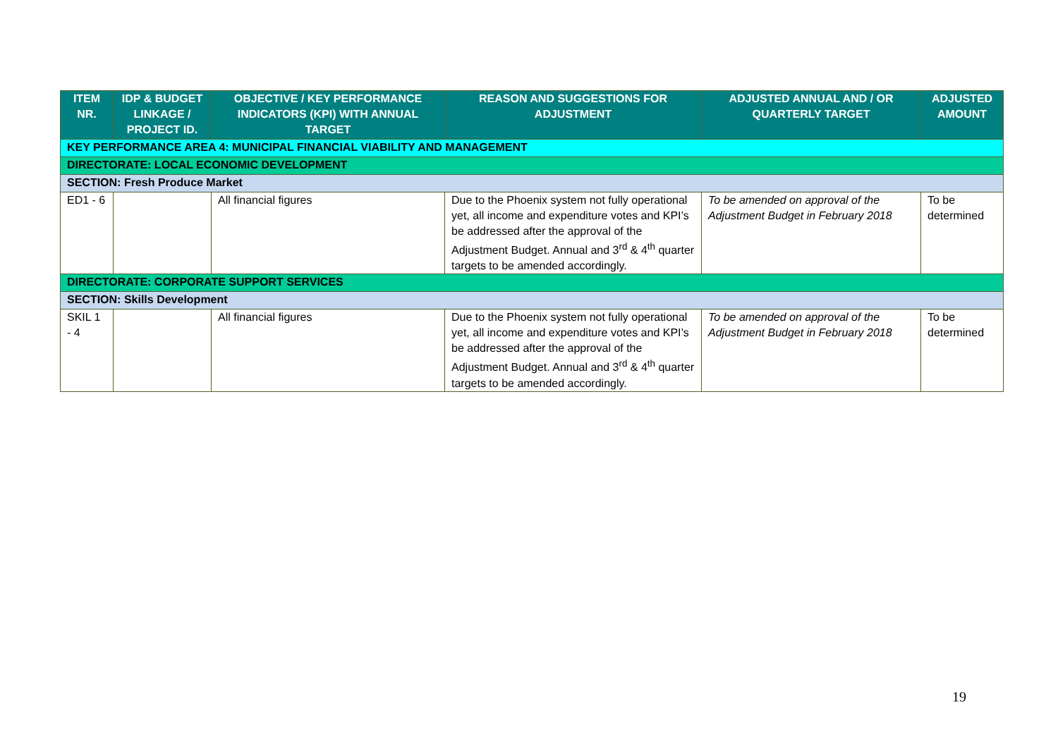| ITEM NR. | IDP & BUDGET LINKAGE / PROJECT ID. | OBJECTIVE / KEY PERFORMANCE INDICATORS (KPI) WITH ANNUAL TARGET | REASON AND SUGGESTIONS FOR ADJUSTMENT | ADJUSTED ANNUAL AND / OR QUARTERLY TARGET | ADJUSTED AMOUNT |
| --- | --- | --- | --- | --- | --- |
| KEY PERFORMANCE AREA 4: MUNICIPAL FINANCIAL VIABILITY AND MANAGEMENT | | | | | |
| DIRECTORATE: LOCAL ECONOMIC DEVELOPMENT | | | | | |
| SECTION: Fresh Produce Market | | | | | |
| ED1 - 6 | | All financial figures | Due to the Phoenix system not fully operational yet, all income and expenditure votes and KPI’s be addressed after the approval of the Adjustment Budget. Annual and 3<sup>rd</sup> & 4<sup>th</sup> quarter targets to be amended accordingly. | To be amended on approval of the Adjustment Budget in February 2018 | To be determined |
| DIRECTORATE: CORPORATE SUPPORT SERVICES | | | | | |
| SECTION: Skills Development | | | | | |
| SKIL 1 - 4 | | All financial figures | Due to the Phoenix system not fully operational yet, all income and expenditure votes and KPI’s be addressed after the approval of the Adjustment Budget. Annual and 3<sup>rd</sup> & 4<sup>th</sup> quarter targets to be amended accordingly. | To be amended on approval of the Adjustment Budget in February 2018 | To be determined |
19